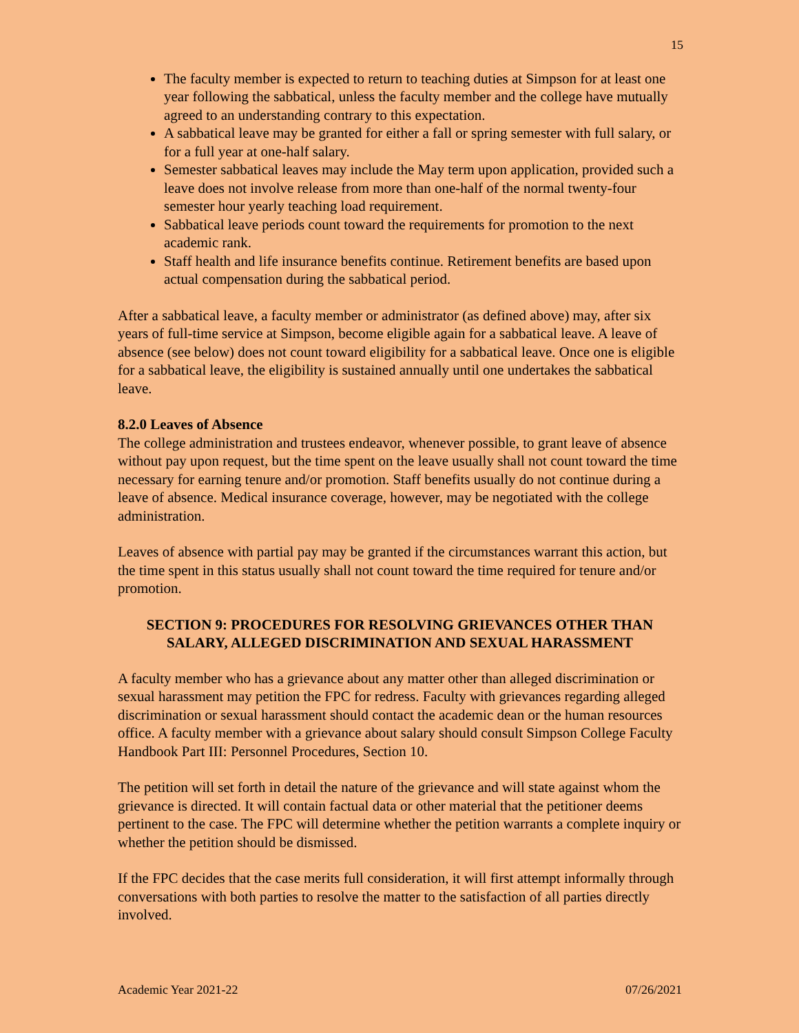15
The faculty member is expected to return to teaching duties at Simpson for at least one year following the sabbatical, unless the faculty member and the college have mutually agreed to an understanding contrary to this expectation.
A sabbatical leave may be granted for either a fall or spring semester with full salary, or for a full year at one-half salary.
Semester sabbatical leaves may include the May term upon application, provided such a leave does not involve release from more than one-half of the normal twenty-four semester hour yearly teaching load requirement.
Sabbatical leave periods count toward the requirements for promotion to the next academic rank.
Staff health and life insurance benefits continue. Retirement benefits are based upon actual compensation during the sabbatical period.
After a sabbatical leave, a faculty member or administrator (as defined above) may, after six years of full-time service at Simpson, become eligible again for a sabbatical leave. A leave of absence (see below) does not count toward eligibility for a sabbatical leave. Once one is eligible for a sabbatical leave, the eligibility is sustained annually until one undertakes the sabbatical leave.
8.2.0 Leaves of Absence
The college administration and trustees endeavor, whenever possible, to grant leave of absence without pay upon request, but the time spent on the leave usually shall not count toward the time necessary for earning tenure and/or promotion. Staff benefits usually do not continue during a leave of absence. Medical insurance coverage, however, may be negotiated with the college administration.
Leaves of absence with partial pay may be granted if the circumstances warrant this action, but the time spent in this status usually shall not count toward the time required for tenure and/or promotion.
SECTION 9: PROCEDURES FOR RESOLVING GRIEVANCES OTHER THAN SALARY, ALLEGED DISCRIMINATION AND SEXUAL HARASSMENT
A faculty member who has a grievance about any matter other than alleged discrimination or sexual harassment may petition the FPC for redress. Faculty with grievances regarding alleged discrimination or sexual harassment should contact the academic dean or the human resources office. A faculty member with a grievance about salary should consult Simpson College Faculty Handbook Part III: Personnel Procedures, Section 10.
The petition will set forth in detail the nature of the grievance and will state against whom the grievance is directed. It will contain factual data or other material that the petitioner deems pertinent to the case. The FPC will determine whether the petition warrants a complete inquiry or whether the petition should be dismissed.
If the FPC decides that the case merits full consideration, it will first attempt informally through conversations with both parties to resolve the matter to the satisfaction of all parties directly involved.
Academic Year 2021-22 07/26/2021